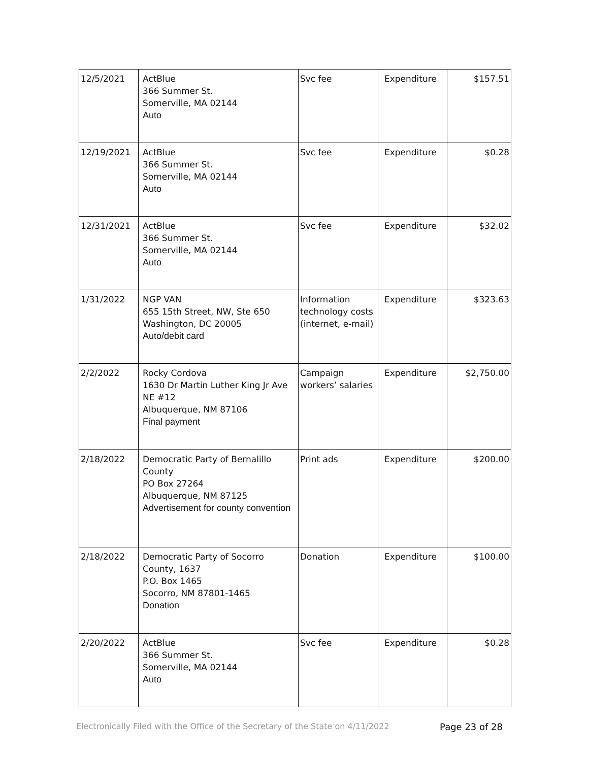| 12/5/2021 | ActBlue 366 Summer St. Somerville, MA 02144 Auto | Svc fee | Expenditure | $157.51 |
| 12/19/2021 | ActBlue 366 Summer St. Somerville, MA 02144 Auto | Svc fee | Expenditure | $0.28 |
| 12/31/2021 | ActBlue 366 Summer St. Somerville, MA 02144 Auto | Svc fee | Expenditure | $32.02 |
| 1/31/2022 | NGP VAN 655 15th Street, NW, Ste 650 Washington, DC 20005 Auto/debit card | Information technology costs (internet, e-mail) | Expenditure | $323.63 |
| 2/2/2022 | Rocky Cordova 1630 Dr Martin Luther King Jr Ave NE #12 Albuquerque, NM 87106 Final payment | Campaign workers’ salaries | Expenditure | $2,750.00 |
| 2/18/2022 | Democratic Party of Bernalillo County PO Box 27264 Albuquerque, NM 87125 Advertisement for county convention | Print ads | Expenditure | $200.00 |
| 2/18/2022 | Democratic Party of Socorro County, 1637 P.O. Box 1465 Socorro, NM 87801-1465 Donation | Donation | Expenditure | $100.00 |
| 2/20/2022 | ActBlue 366 Summer St. Somerville, MA 02144 Auto | Svc fee | Expenditure | $0.28 |
Electronically Filed with the Office of the Secretary of the State on 4/11/2022 Page 23 of 28